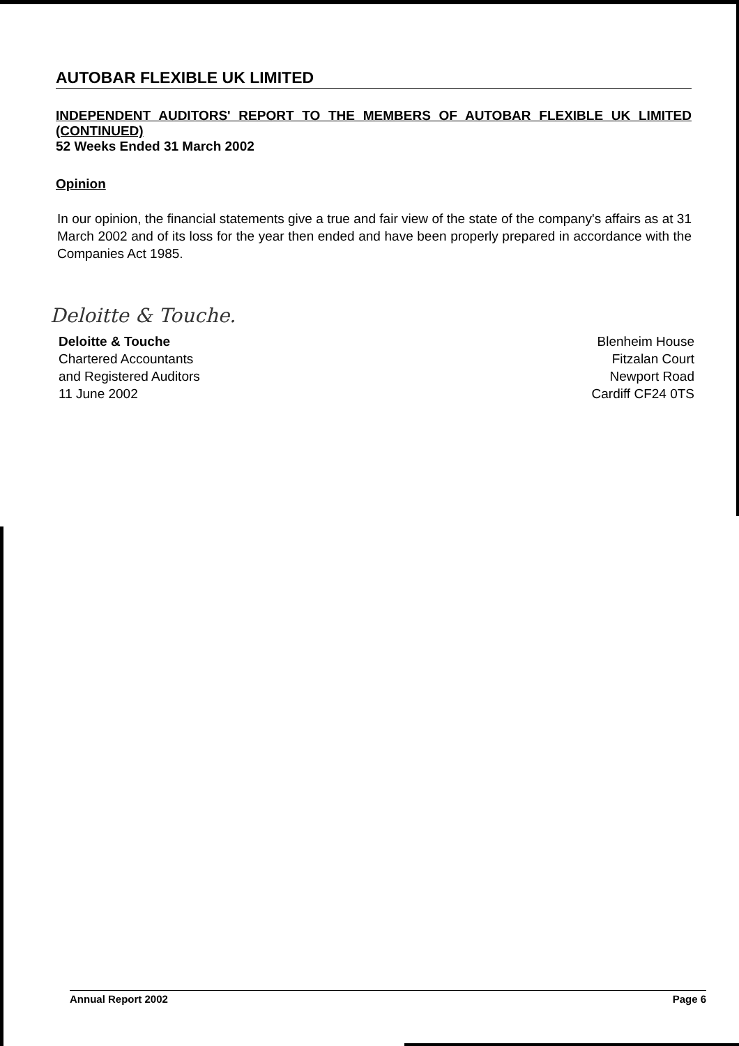AUTOBAR FLEXIBLE UK LIMITED
INDEPENDENT AUDITORS' REPORT TO THE MEMBERS OF AUTOBAR FLEXIBLE UK LIMITED (CONTINUED)
52 Weeks Ended 31 March 2002
Opinion
In our opinion, the financial statements give a true and fair view of the state of the company's affairs as at 31 March 2002 and of its loss for the year then ended and have been properly prepared in accordance with the Companies Act 1985.
Deloitte & Touche.
Deloitte & Touche
Chartered Accountants
and Registered Auditors
11 June 2002
Blenheim House
Fitzalan Court
Newport Road
Cardiff CF24 0TS
Annual Report 2002 Page 6